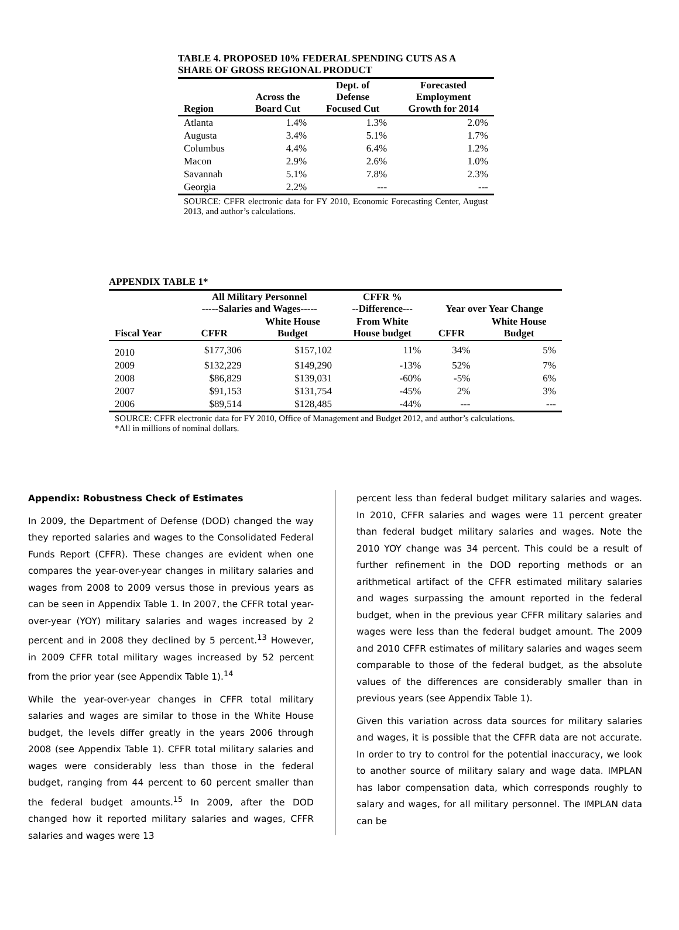TABLE 4. PROPOSED 10% FEDERAL SPENDING CUTS AS A
SHARE OF GROSS REGIONAL PRODUCT
| Region | Across the Board Cut | Dept. of Defense Focused Cut | Forecasted Employment Growth for 2014 |
| --- | --- | --- | --- |
| Atlanta | 1.4% | 1.3% | 2.0% |
| Augusta | 3.4% | 5.1% | 1.7% |
| Columbus | 4.4% | 6.4% | 1.2% |
| Macon | 2.9% | 2.6% | 1.0% |
| Savannah | 5.1% | 7.8% | 2.3% |
| Georgia | 2.2% | --- | --- |
SOURCE: CFFR electronic data for FY 2010, Economic Forecasting Center, August 2013, and author’s calculations.
APPENDIX TABLE 1*
| | All Military Personnel -----Salaries and Wages----- | | CFFR % --Difference--- | Year over Year Change | |
| --- | --- | --- | --- | --- | --- |
| Fiscal Year | CFFR | White House Budget | From White House budget | CFFR | White House Budget |
| 2010 | $177,306 | $157,102 | 11% | 34% | 5% |
| 2009 | $132,229 | $149,290 | -13% | 52% | 7% |
| 2008 | $86,829 | $139,031 | -60% | -5% | 6% |
| 2007 | $91,153 | $131,754 | -45% | 2% | 3% |
| 2006 | $89,514 | $128,485 | -44% | --- | --- |
SOURCE: CFFR electronic data for FY 2010, Office of Management and Budget 2012, and author’s calculations.
*All in millions of nominal dollars.
Appendix: Robustness Check of Estimates
In 2009, the Department of Defense (DOD) changed the way they reported salaries and wages to the Consolidated Federal Funds Report (CFFR). These changes are evident when one compares the year-over-year changes in military salaries and wages from 2008 to 2009 versus those in previous years as can be seen in Appendix Table 1. In 2007, the CFFR total year-over-year (YOY) military salaries and wages increased by 2 percent and in 2008 they declined by 5 percent.<sup>13</sup> However, in 2009 CFFR total military wages increased by 52 percent from the prior year (see Appendix Table 1).<sup>14</sup>
While the year-over-year changes in CFFR total military salaries and wages are similar to those in the White House budget, the levels differ greatly in the years 2006 through 2008 (see Appendix Table 1). CFFR total military salaries and wages were considerably less than those in the federal budget, ranging from 44 percent to 60 percent smaller than the federal budget amounts.<sup>15</sup> In 2009, after the DOD changed how it reported military salaries and wages, CFFR salaries and wages were 13
percent less than federal budget military salaries and wages. In 2010, CFFR salaries and wages were 11 percent greater than federal budget military salaries and wages. Note the 2010 YOY change was 34 percent. This could be a result of further refinement in the DOD reporting methods or an arithmetical artifact of the CFFR estimated military salaries and wages surpassing the amount reported in the federal budget, when in the previous year CFFR military salaries and wages were less than the federal budget amount. The 2009 and 2010 CFFR estimates of military salaries and wages seem comparable to those of the federal budget, as the absolute values of the differences are considerably smaller than in previous years (see Appendix Table 1).
Given this variation across data sources for military salaries and wages, it is possible that the CFFR data are not accurate. In order to try to control for the potential inaccuracy, we look to another source of military salary and wage data. IMPLAN has labor compensation data, which corresponds roughly to salary and wages, for all military personnel. The IMPLAN data can be